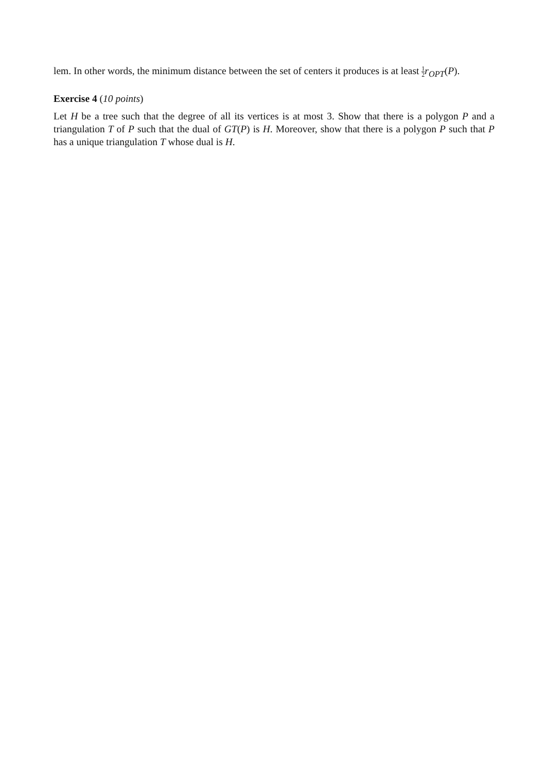lem. In other words, the minimum distance between the set of centers it produces is at least 1 2 r<sub>OPT</sub>(P).
Exercise 4 (10 points)
Let H be a tree such that the degree of all its vertices is at most 3. Show that there is a polygon P and a triangulation T of P such that the dual of GT(P) is H. Moreover, show that there is a polygon P such that P has a unique triangulation T whose dual is H.